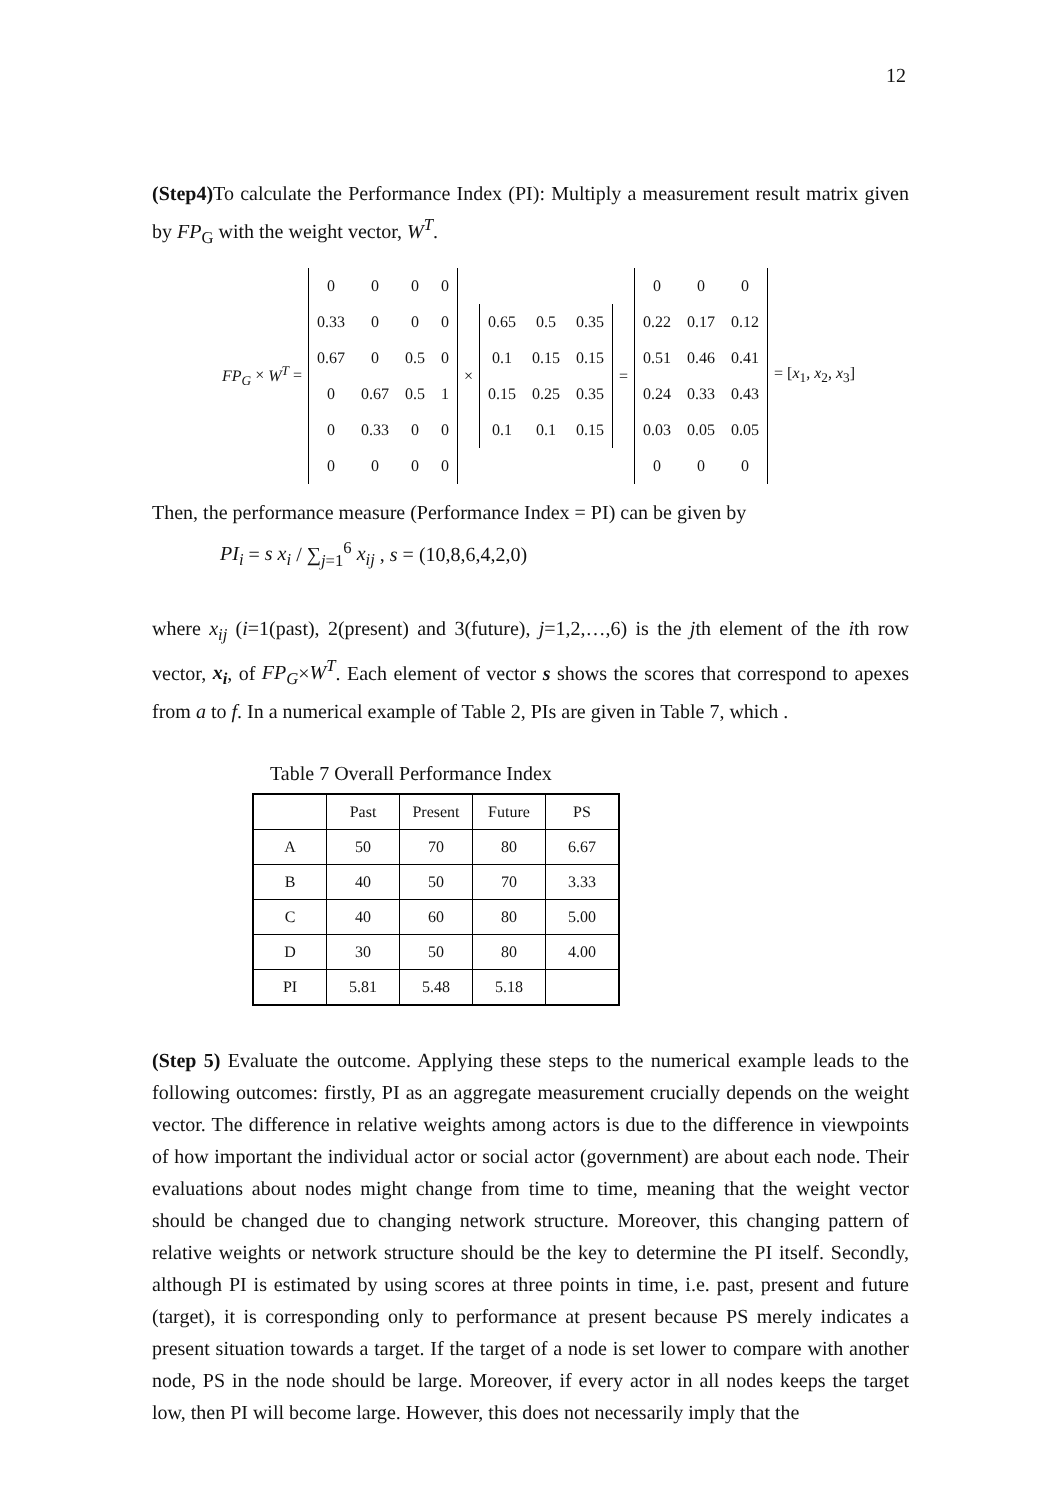12
(Step4) To calculate the Performance Index (PI): Multiply a measurement result matrix given by FP<sub>G</sub> with the weight vector, W<sup>T</sup>.
FP<sub>G</sub> × W<sup>T</sup> =
| 0 | 0 | 0 | 0 |
| 0.33 | 0 | 0 | 0 |
| 0.67 | 0 | 0.5 | 0 |
| 0 | 0.67 | 0.5 | 1 |
| 0 | 0.33 | 0 | 0 |
| 0 | 0 | 0 | 0 |
×
| 0.65 | 0.5 | 0.35 |
| 0.1 | 0.15 | 0.15 |
| 0.15 | 0.25 | 0.35 |
| 0.1 | 0.1 | 0.15 |
=
| 0 | 0 | 0 |
| 0.22 | 0.17 | 0.12 |
| 0.51 | 0.46 | 0.41 |
| 0.24 | 0.33 | 0.43 |
| 0.03 | 0.05 | 0.05 |
| 0 | 0 | 0 |
= [x<sub>1</sub>, x<sub>2</sub>, x<sub>3</sub>]
Then, the performance measure (Performance Index = PI) can be given by
PI<sub>i</sub> = s x<sub>i</sub> / ∑<sub>j=1</sub><sup>6</sup> x<sub>ij</sub> , s = (10,8,6,4,2,0)
where x<sub>ij</sub> (i=1(past), 2(present) and 3(future), j=1,2,…,6) is the jth element of the ith row vector, x<sub>i</sub>, of FP<sub>G</sub>×W<sup>T</sup>. Each element of vector s shows the scores that correspond to apexes from a to f. In a numerical example of Table 2, PIs are given in Table 7, which .
Table 7 Overall Performance Index
| | Past | Present | Future | PS |
| --- | --- | --- | --- | --- |
| A | 50 | 70 | 80 | 6.67 |
| B | 40 | 50 | 70 | 3.33 |
| C | 40 | 60 | 80 | 5.00 |
| D | 30 | 50 | 80 | 4.00 |
| PI | 5.81 | 5.48 | 5.18 | |
(Step 5) Evaluate the outcome. Applying these steps to the numerical example leads to the following outcomes: firstly, PI as an aggregate measurement crucially depends on the weight vector. The difference in relative weights among actors is due to the difference in viewpoints of how important the individual actor or social actor (government) are about each node. Their evaluations about nodes might change from time to time, meaning that the weight vector should be changed due to changing network structure. Moreover, this changing pattern of relative weights or network structure should be the key to determine the PI itself. Secondly, although PI is estimated by using scores at three points in time, i.e. past, present and future (target), it is corresponding only to performance at present because PS merely indicates a present situation towards a target. If the target of a node is set lower to compare with another node, PS in the node should be large. Moreover, if every actor in all nodes keeps the target low, then PI will become large. However, this does not necessarily imply that the